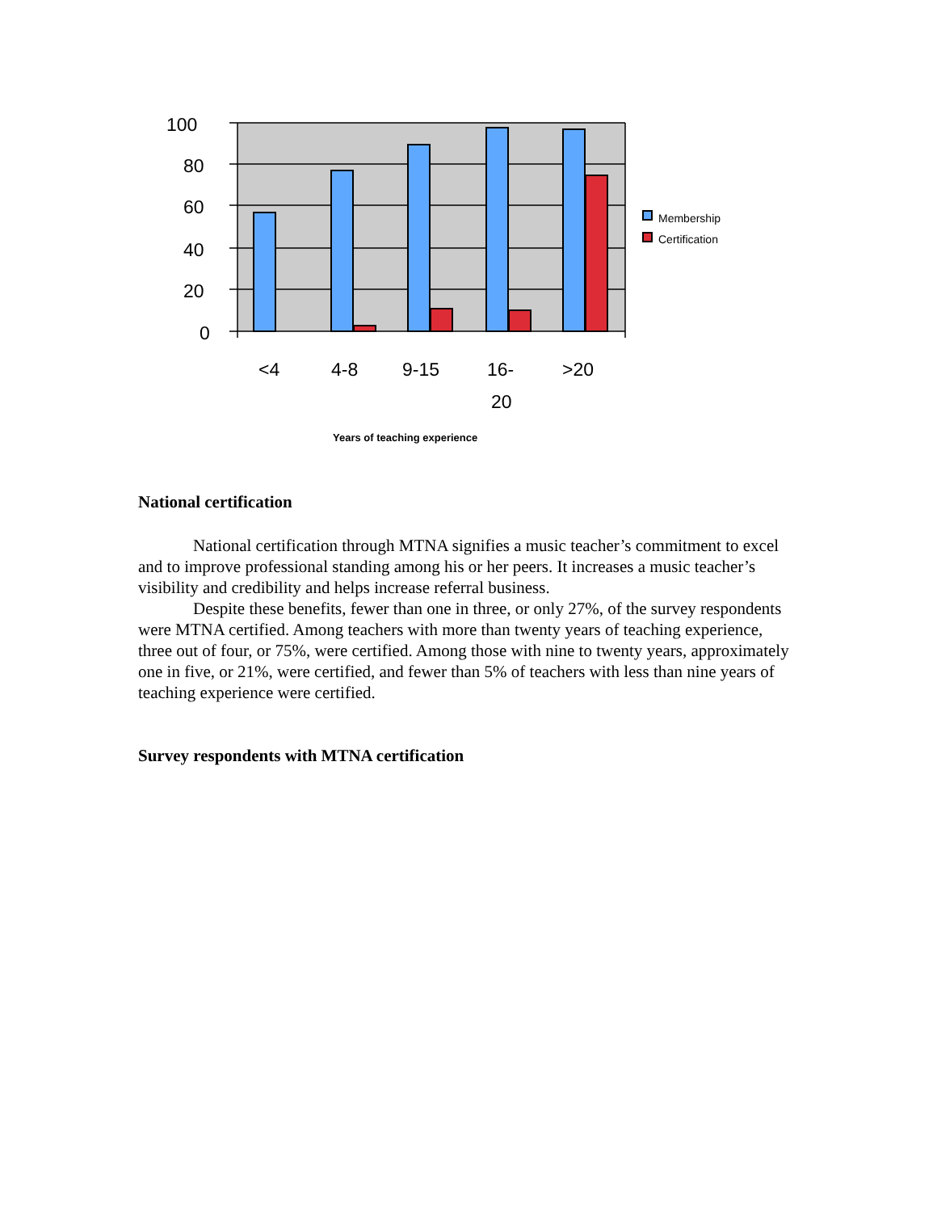100
80
60
40
20
0
<4
4-8
9-15
16-
20
>20
Membership
Certification
Years of teaching experience
National certification
National certification through MTNA signifies a music teacher’s commitment to excel and to improve professional standing among his or her peers. It increases a music teacher’s visibility and credibility and helps increase referral business.
Despite these benefits, fewer than one in three, or only 27%, of the survey respondents were MTNA certified. Among teachers with more than twenty years of teaching experience, three out of four, or 75%, were certified. Among those with nine to twenty years, approximately one in five, or 21%, were certified, and fewer than 5% of teachers with less than nine years of teaching experience were certified.
Survey respondents with MTNA certification